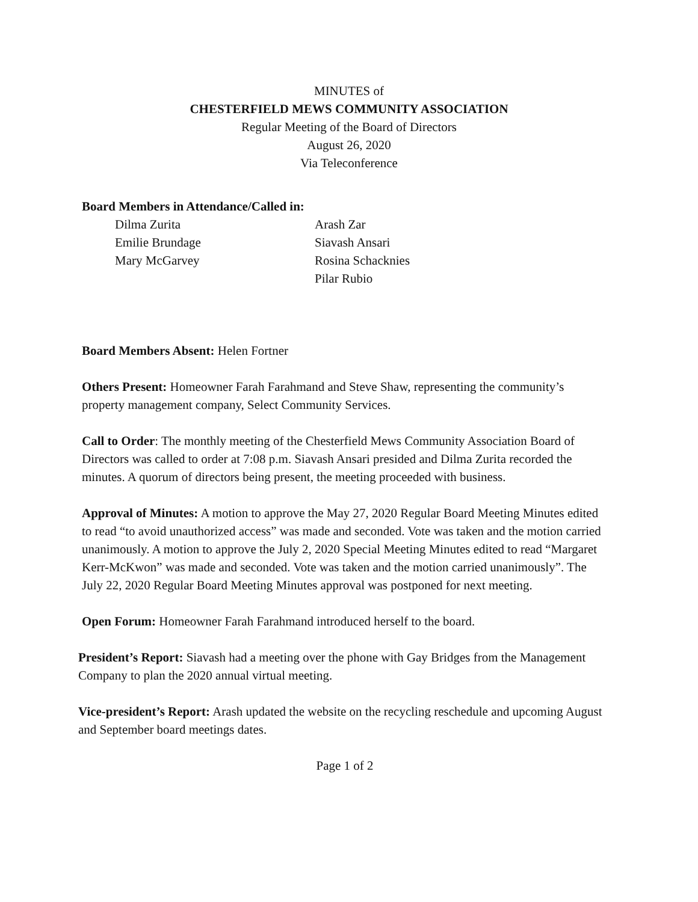MINUTES of
CHESTERFIELD MEWS COMMUNITY ASSOCIATION
Regular Meeting of the Board of Directors
August 26, 2020
Via Teleconference
Board Members in Attendance/Called in:
Dilma Zurita
Emilie Brundage
Mary McGarvey
Arash Zar
Siavash Ansari
Rosina Schacknies
Pilar Rubio
Board Members Absent: Helen Fortner
Others Present: Homeowner Farah Farahmand and Steve Shaw, representing the community’s property management company, Select Community Services.
Call to Order: The monthly meeting of the Chesterfield Mews Community Association Board of Directors was called to order at 7:08 p.m. Siavash Ansari presided and Dilma Zurita recorded the minutes. A quorum of directors being present, the meeting proceeded with business.
Approval of Minutes: A motion to approve the May 27, 2020 Regular Board Meeting Minutes edited to read “to avoid unauthorized access” was made and seconded. Vote was taken and the motion carried unanimously. A motion to approve the July 2, 2020 Special Meeting Minutes edited to read “Margaret Kerr-McKwon” was made and seconded. Vote was taken and the motion carried unanimously”. The July 22, 2020 Regular Board Meeting Minutes approval was postponed for next meeting.
Open Forum: Homeowner Farah Farahmand introduced herself to the board.
President’s Report: Siavash had a meeting over the phone with Gay Bridges from the Management Company to plan the 2020 annual virtual meeting.
Vice-president’s Report: Arash updated the website on the recycling reschedule and upcoming August and September board meetings dates.
Page 1 of 2